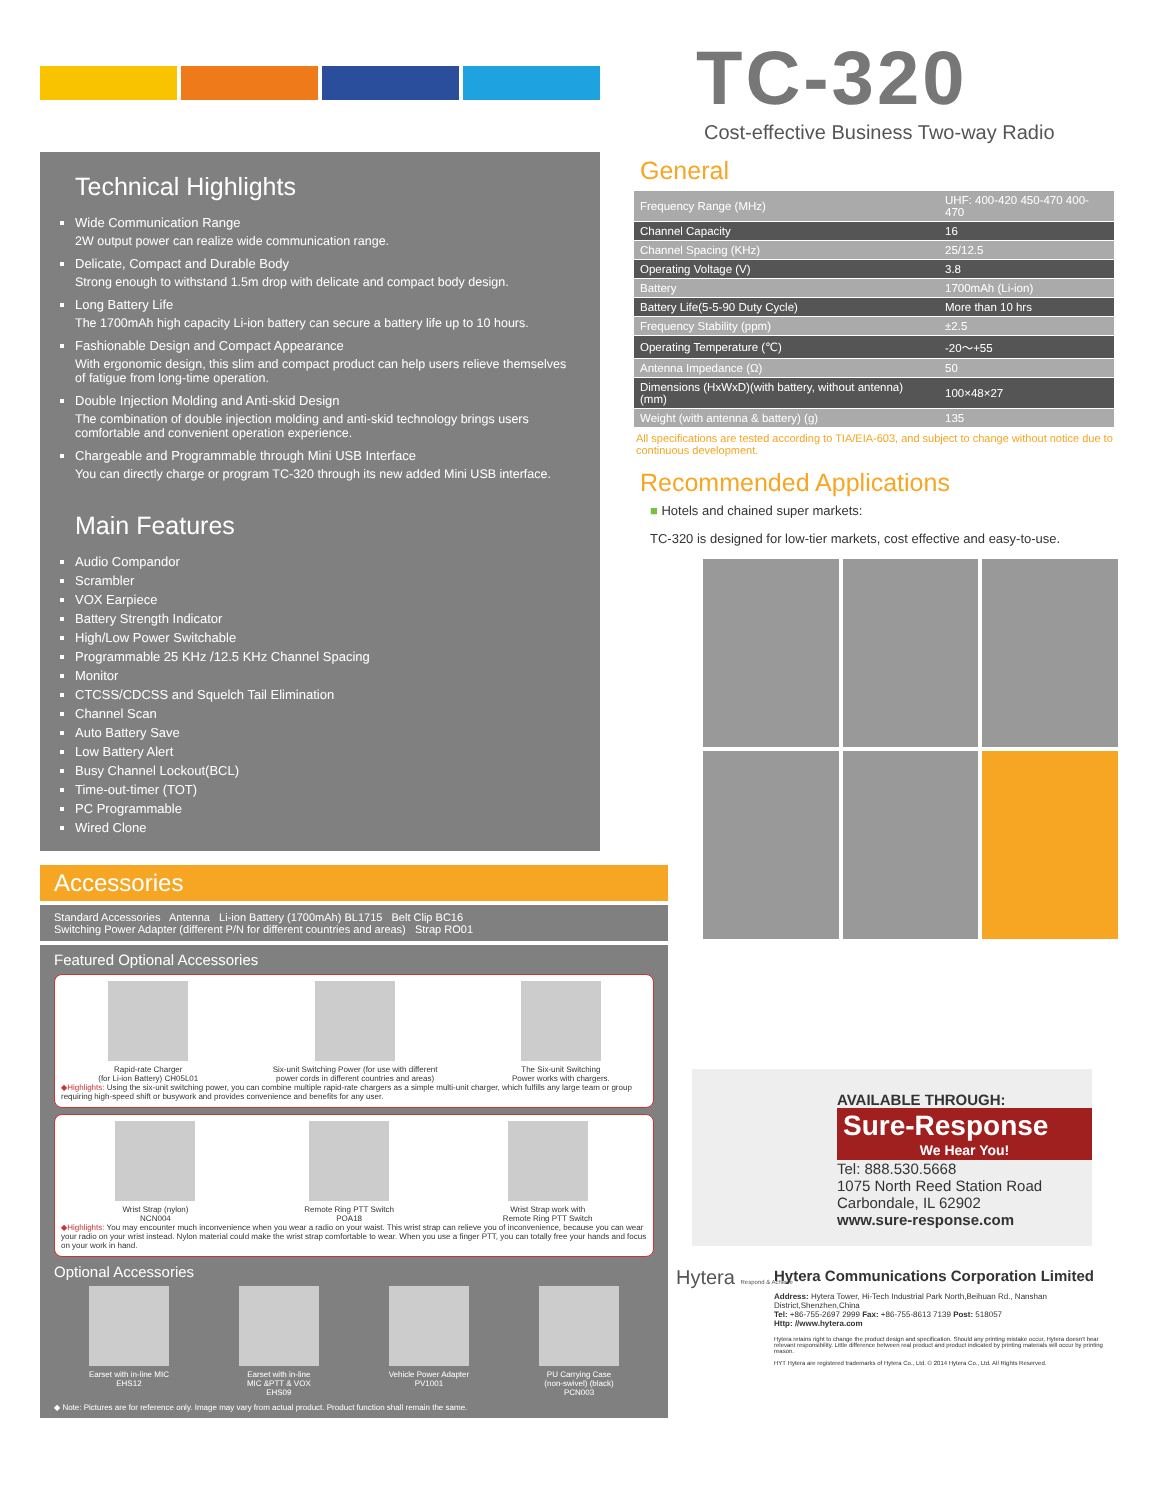Technical Highlights
Wide Communication Range
2W output power can realize wide communication range.
Delicate, Compact and Durable Body
Strong enough to withstand 1.5m drop with delicate and compact body design.
Long Battery Life
The 1700mAh high capacity Li-ion battery can secure a battery life up to 10 hours.
Fashionable Design and Compact Appearance
With ergonomic design, this slim and compact product can help users relieve themselves of fatigue from long-time operation.
Double Injection Molding and Anti-skid Design
The combination of double injection molding and anti-skid technology brings users comfortable and convenient operation experience.
Chargeable and Programmable through Mini USB Interface
You can directly charge or program TC-320 through its new added Mini USB interface.
Main Features
Audio Compandor
Scrambler
VOX Earpiece
Battery Strength Indicator
High/Low Power Switchable
Programmable 25 KHz /12.5 KHz Channel Spacing
Monitor
CTCSS/CDCSS and Squelch Tail Elimination
Channel Scan
Auto Battery Save
Low Battery Alert
Busy Channel Lockout(BCL)
Time-out-timer (TOT)
PC Programmable
Wired Clone
Accessories
Standard Accessories Antenna Li-ion Battery (1700mAh) BL1715 Belt Clip BC16
Switching Power Adapter (different P/N for different countries and areas) Strap RO01
Featured Optional Accessories
Rapid-rate Charger
(for Li-ion Battery) CH05L01
Six-unit Switching Power (for use with different
power cords in different countries and areas)
The Six-unit Switching
Power works with chargers.
◆Highlights: Using the six-unit switching power, you can combine multiple rapid-rate chargers as a simple multi-unit charger, which fulfills any large team or group requiring high-speed shift or busywork and provides convenience and benefits for any user.
Wrist Strap (nylon)
NCN004
Remote Ring PTT Switch
POA18
Wrist Strap work with
Remote Ring PTT Switch
◆Highlights: You may encounter much inconvenience when you wear a radio on your waist. This wrist strap can relieve you of inconvenience, because you can wear your radio on your wrist instead. Nylon material could make the wrist strap comfortable to wear. When you use a finger PTT, you can totally free your hands and focus on your work in hand.
Optional Accessories
Earset with in-line MIC
EHS12
Earset with in-line
MIC &PTT & VOX
EHS09
Vehicle Power Adapter
PV1001
PU Carrying Case
(non-swivel) (black)
PCN003
◆ Note: Pictures are for reference only. Image may vary from actual product. Product function shall remain the same.
TC-320
Cost-effective Business Two-way Radio
General
| Frequency Range (MHz) | UHF: 400-420 450-470 400-470 |
| Channel Capacity | 16 |
| Channel Spacing (KHz) | 25/12.5 |
| Operating Voltage (V) | 3.8 |
| Battery | 1700mAh (Li-ion) |
| Battery Life(5-5-90 Duty Cycle) | More than 10 hrs |
| Frequency Stability (ppm) | ±2.5 |
| Operating Temperature (℃) | -20～+55 |
| Antenna Impedance (Ω) | 50 |
| Dimensions (HxWxD)(with battery, without antenna) (mm) | 100×48×27 |
| Weight (with antenna & battery) (g) | 135 |
All specifications are tested according to TIA/EIA-603, and subject to change without notice due to continuous development.
Recommended Applications
■ Hotels and chained super markets:
TC-320 is designed for low-tier markets, cost effective and easy-to-use.
AVAILABLE THROUGH:
Sure-Response
We Hear You!
Tel: 888.530.5668
1075 North Reed Station Road
Carbondale, IL 62902
www.sure-response.com
Hytera Respond & Achieve
Hytera Communications Corporation Limited
Address: Hytera Tower, Hi-Tech Industrial Park North,Beihuan Rd., Nanshan District,Shenzhen,China
Tel: +86-755-2697 2999 Fax: +86-755-8613 7139 Post: 518057
Http: //www.hytera.com
Hytera retains right to change the product design and specification. Should any printing mistake occur, Hytera doesn't bear relevant responsibility. Little difference between real product and product indicated by printing materials will occur by printing reason.
HYT Hytera are registered trademarks of Hytera Co., Ltd. © 2014 Hytera Co., Ltd. All Rights Reserved.